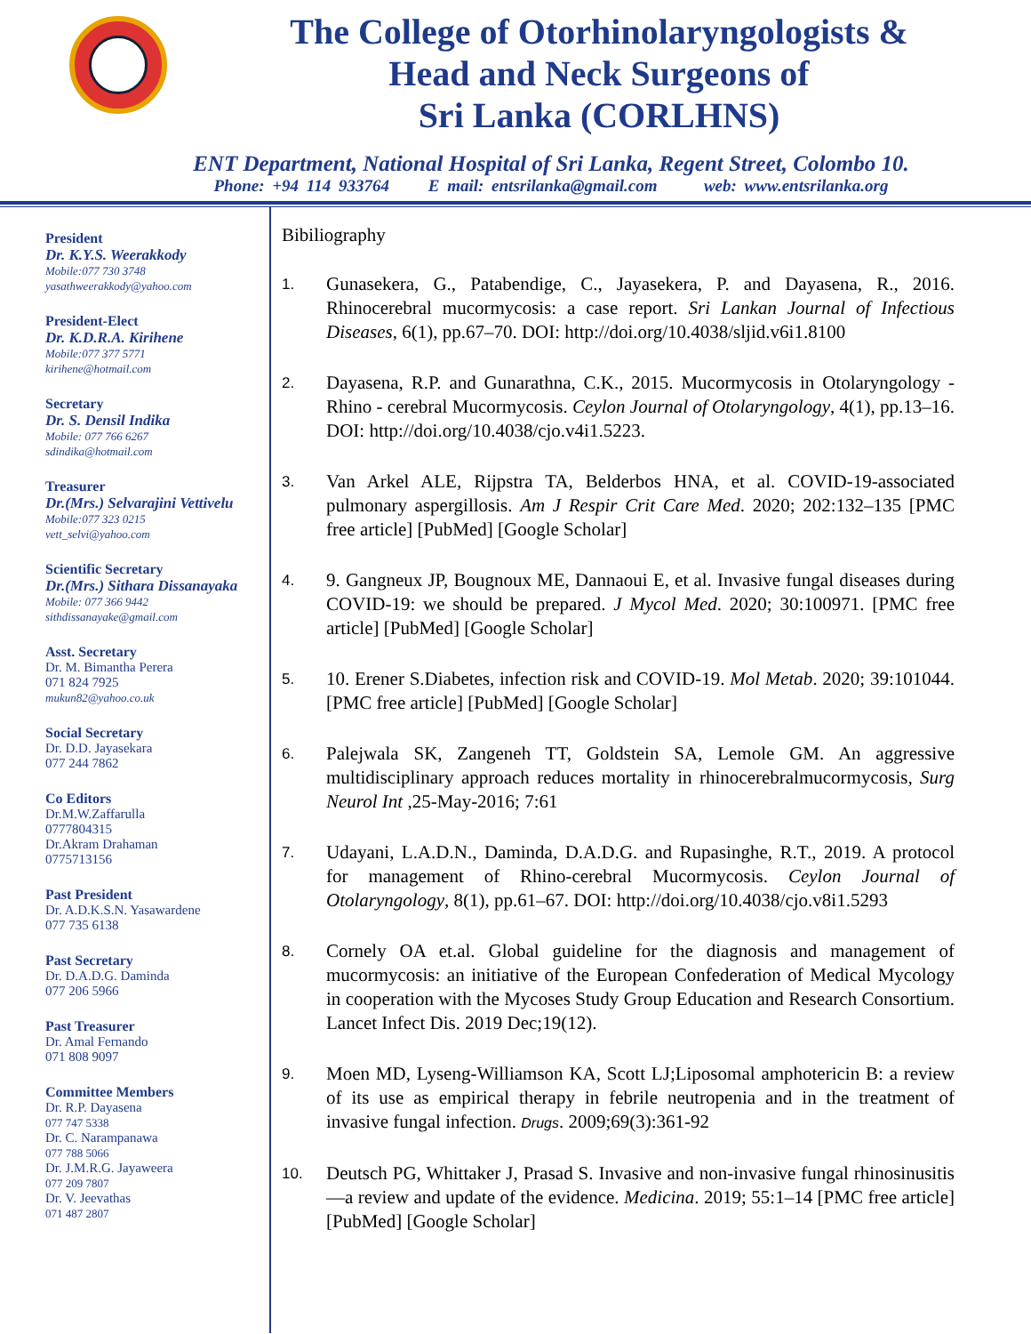The College of Otorhinolaryngologists &
Head and Neck Surgeons of
Sri Lanka (CORLHNS)
ENT Department, National Hospital of Sri Lanka, Regent Street, Colombo 10.
Phone: +94 114 933764 E mail: entsrilanka@gmail.com web: www.entsrilanka.org
President
Dr. K.Y.S. Weerakkody
Mobile:077 730 3748
yasathweerakkody@yahoo.com
President-Elect
Dr. K.D.R.A. Kirihene
Mobile:077 377 5771
kirihene@hotmail.com
Secretary
Dr. S. Densil Indika
Mobile: 077 766 6267
sdindika@hotmail.com
Treasurer
Dr.(Mrs.) Selvarajini Vettivelu
Mobile:077 323 0215
vett_selvi@yahoo.com
Scientific Secretary
Dr.(Mrs.) Sithara Dissanayaka
Mobile: 077 366 9442
sithdissanayake@gmail.com
Asst. Secretary
Dr. M. Bimantha Perera
071 824 7925
mukun82@yahoo.co.uk
Social Secretary
Dr. D.D. Jayasekara
077 244 7862
Co Editors
Dr.M.W.Zaffarulla
0777804315
Dr.Akram Drahaman
0775713156
Past President
Dr. A.D.K.S.N. Yasawardene
077 735 6138
Past Secretary
Dr. D.A.D.G. Daminda
077 206 5966
Past Treasurer
Dr. Amal Fernando
071 808 9097
Committee Members
Dr. R.P. Dayasena
077 747 5338
Dr. C. Narampanawa
077 788 5066
Dr. J.M.R.G. Jayaweera
077 209 7807
Dr. V. Jeevathas
071 487 2807
Bibiliography
1.
Gunasekera, G., Patabendige, C., Jayasekera, P. and Dayasena, R., 2016. Rhinocerebral mucormycosis: a case report. Sri Lankan Journal of Infectious Diseases, 6(1), pp.67–70. DOI: http://doi.org/10.4038/sljid.v6i1.8100
2.
Dayasena, R.P. and Gunarathna, C.K., 2015. Mucormycosis in Otolaryngology - Rhino - cerebral Mucormycosis. Ceylon Journal of Otolaryngology, 4(1), pp.13–16. DOI: http://doi.org/10.4038/cjo.v4i1.5223.
3.
Van Arkel ALE, Rijpstra TA, Belderbos HNA, et al. COVID-19-associated pulmonary aspergillosis. Am J Respir Crit Care Med. 2020; 202:132–135 [PMC free article] [PubMed] [Google Scholar]
4.
9. Gangneux JP, Bougnoux ME, Dannaoui E, et al. Invasive fungal diseases during COVID-19: we should be prepared. J Mycol Med. 2020; 30:100971. [PMC free article] [PubMed] [Google Scholar]
5.
10. Erener S.Diabetes, infection risk and COVID-19. Mol Metab. 2020; 39:101044. [PMC free article] [PubMed] [Google Scholar]
6.
Palejwala SK, Zangeneh TT, Goldstein SA, Lemole GM. An aggressive multidisciplinary approach reduces mortality in rhinocerebralmucormycosis, Surg Neurol Int ,25-May-2016; 7:61
7.
Udayani, L.A.D.N., Daminda, D.A.D.G. and Rupasinghe, R.T., 2019. A protocol for management of Rhino-cerebral Mucormycosis. Ceylon Journal of Otolaryngology, 8(1), pp.61–67. DOI: http://doi.org/10.4038/cjo.v8i1.5293
8.
Cornely OA et.al. Global guideline for the diagnosis and management of mucormycosis: an initiative of the European Confederation of Medical Mycology in cooperation with the Mycoses Study Group Education and Research Consortium. Lancet Infect Dis. 2019 Dec;19(12).
9.
Moen MD, Lyseng-Williamson KA, Scott LJ;Liposomal amphotericin B: a review of its use as empirical therapy in febrile neutropenia and in the treatment of invasive fungal infection. Drugs. 2009;69(3):361-92
10.
Deutsch PG, Whittaker J, Prasad S. Invasive and non-invasive fungal rhinosinusitis—a review and update of the evidence. Medicina. 2019; 55:1–14 [PMC free article] [PubMed] [Google Scholar]